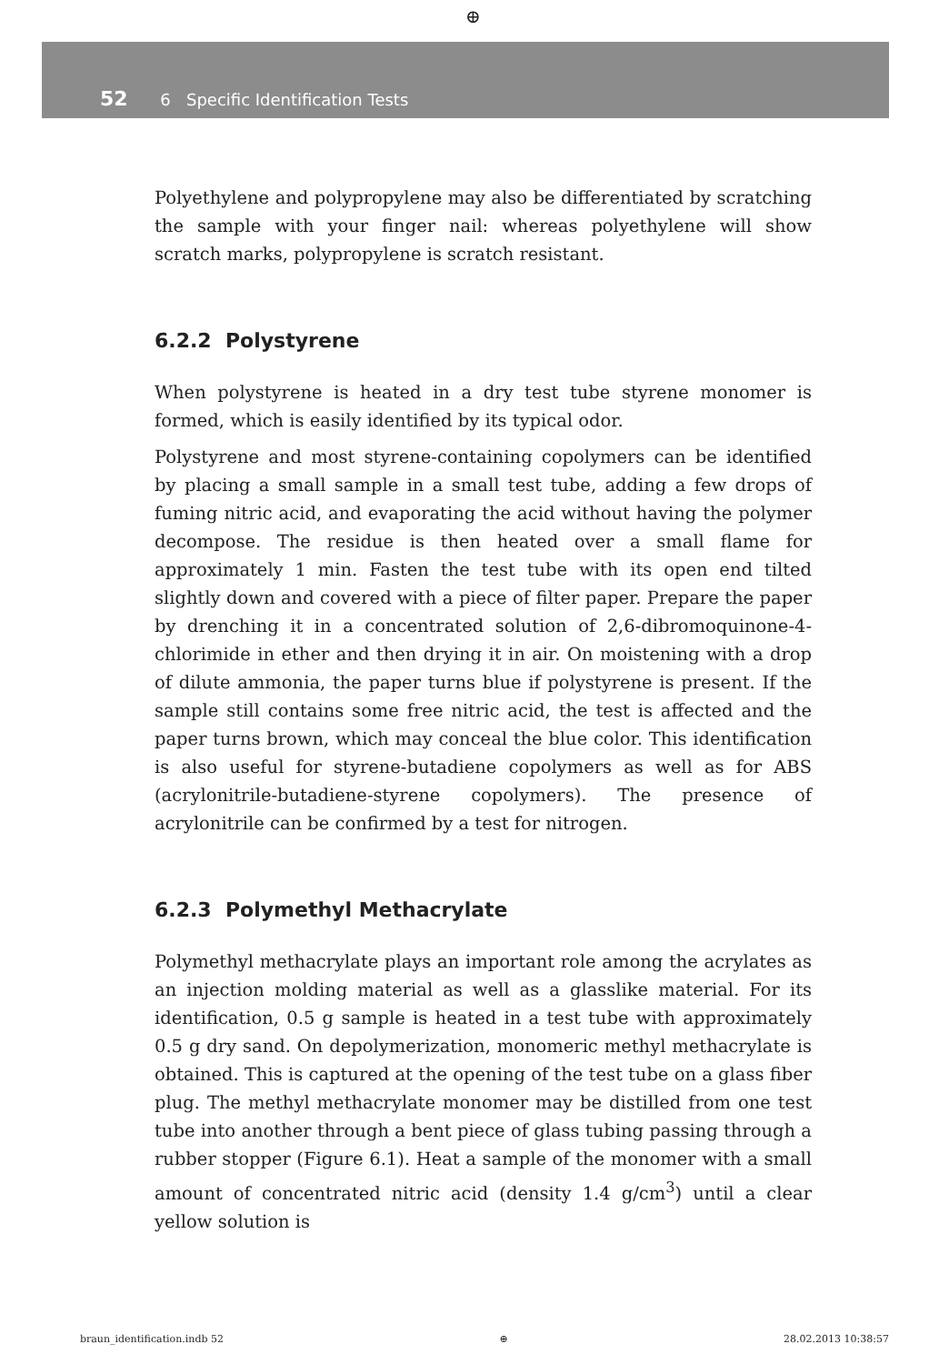⊕
52 6 Specific Identification Tests
Polyethylene and polypropylene may also be differentiated by scratching the sample with your finger nail: whereas polyethylene will show scratch marks, polypropylene is scratch resistant.
6.2.2 Polystyrene
When polystyrene is heated in a dry test tube styrene monomer is formed, which is easily identified by its typical odor.
Polystyrene and most styrene-containing copolymers can be identified by placing a small sample in a small test tube, adding a few drops of fuming nitric acid, and evaporating the acid without having the polymer decompose. The residue is then heated over a small flame for approximately 1 min. Fasten the test tube with its open end tilted slightly down and covered with a piece of filter paper. Prepare the paper by drenching it in a concentrated solution of 2,6-dibromoquinone-4-chlorimide in ether and then drying it in air. On moistening with a drop of dilute ammonia, the paper turns blue if polystyrene is present. If the sample still contains some free nitric acid, the test is affected and the paper turns brown, which may conceal the blue color. This identification is also useful for styrene-butadiene copolymers as well as for ABS (acrylonitrile-butadiene-styrene copolymers). The presence of acrylonitrile can be confirmed by a test for nitrogen.
6.2.3 Polymethyl Methacrylate
Polymethyl methacrylate plays an important role among the acrylates as an injection molding material as well as a glasslike material. For its identification, 0.5 g sample is heated in a test tube with approximately 0.5 g dry sand. On depolymerization, monomeric methyl methacrylate is obtained. This is captured at the opening of the test tube on a glass fiber plug. The methyl methacrylate monomer may be distilled from one test tube into another through a bent piece of glass tubing passing through a rubber stopper (Figure 6.1). Heat a sample of the monomer with a small amount of concentrated nitric acid (density 1.4 g/cm<sup>3</sup>) until a clear yellow solution is
braun_identification.indb 52 ⊕ 28.02.2013 10:38:57